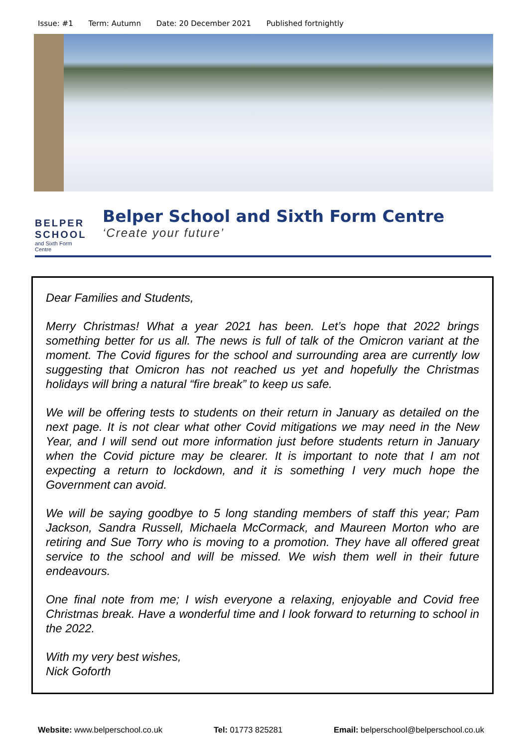Issue: #1 Term: Autumn Date: 20 December 2021 Published fortnightly
BELPER SCHOOL
and Sixth Form Centre
Belper School and Sixth Form Centre
‘Create your future’
Dear Families and Students,
Merry Christmas! What a year 2021 has been. Let’s hope that 2022 brings something better for us all. The news is full of talk of the Omicron variant at the moment. The Covid figures for the school and surrounding area are currently low suggesting that Omicron has not reached us yet and hopefully the Christmas holidays will bring a natural “fire break” to keep us safe.
We will be offering tests to students on their return in January as detailed on the next page. It is not clear what other Covid mitigations we may need in the New Year, and I will send out more information just before students return in January when the Covid picture may be clearer. It is important to note that I am not expecting a return to lockdown, and it is something I very much hope the Government can avoid.
We will be saying goodbye to 5 long standing members of staff this year; Pam Jackson, Sandra Russell, Michaela McCormack, and Maureen Morton who are retiring and Sue Torry who is moving to a promotion. They have all offered great service to the school and will be missed. We wish them well in their future endeavours.
One final note from me; I wish everyone a relaxing, enjoyable and Covid free Christmas break. Have a wonderful time and I look forward to returning to school in the 2022.
With my very best wishes,
Nick Goforth
Website: www.belperschool.co.uk Tel: 01773 825281 Email: belperschool@belperschool.co.uk